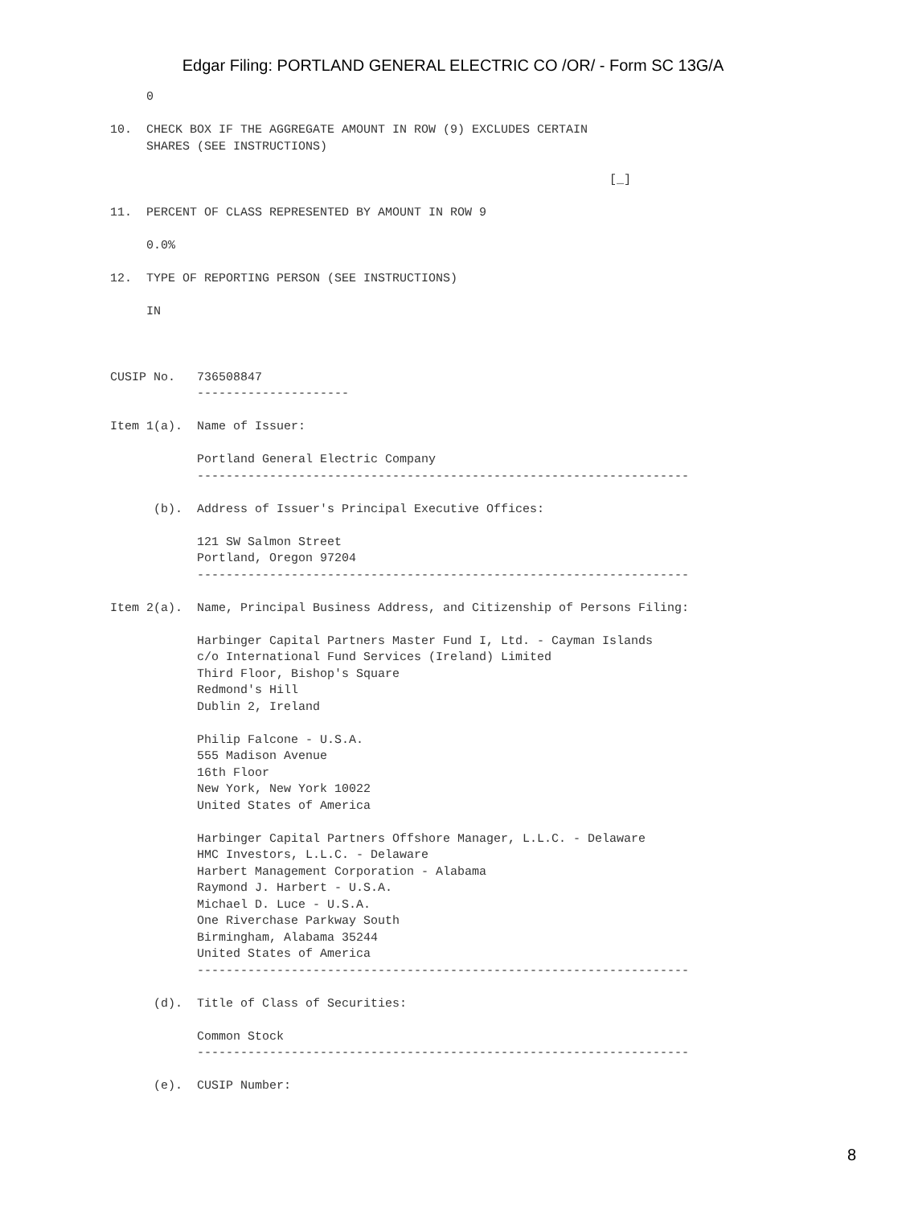Edgar Filing: PORTLAND GENERAL ELECTRIC CO /OR/ - Form SC 13G/A
     0

10.  CHECK BOX IF THE AGGREGATE AMOUNT IN ROW (9) EXCLUDES CERTAIN
     SHARES (SEE INSTRUCTIONS)

                                                                     [_]

11.  PERCENT OF CLASS REPRESENTED BY AMOUNT IN ROW 9

     0.0%

12.  TYPE OF REPORTING PERSON (SEE INSTRUCTIONS)

     IN



CUSIP No.   736508847
            ---------------------

Item 1(a).  Name of Issuer:

            Portland General Electric Company
            --------------------------------------------------------------------

      (b).  Address of Issuer's Principal Executive Offices:

            121 SW Salmon Street
            Portland, Oregon 97204
            --------------------------------------------------------------------

Item 2(a).  Name, Principal Business Address, and Citizenship of Persons Filing:

            Harbinger Capital Partners Master Fund I, Ltd. - Cayman Islands
            c/o International Fund Services (Ireland) Limited
            Third Floor, Bishop's Square
            Redmond's Hill
            Dublin 2, Ireland

            Philip Falcone - U.S.A.
            555 Madison Avenue
            16th Floor
            New York, New York 10022
            United States of America

            Harbinger Capital Partners Offshore Manager, L.L.C. - Delaware
            HMC Investors, L.L.C. - Delaware
            Harbert Management Corporation - Alabama
            Raymond J. Harbert - U.S.A.
            Michael D. Luce - U.S.A.
            One Riverchase Parkway South
            Birmingham, Alabama 35244
            United States of America
            --------------------------------------------------------------------

      (d).  Title of Class of Securities:

            Common Stock
            --------------------------------------------------------------------

      (e).  CUSIP Number:
8